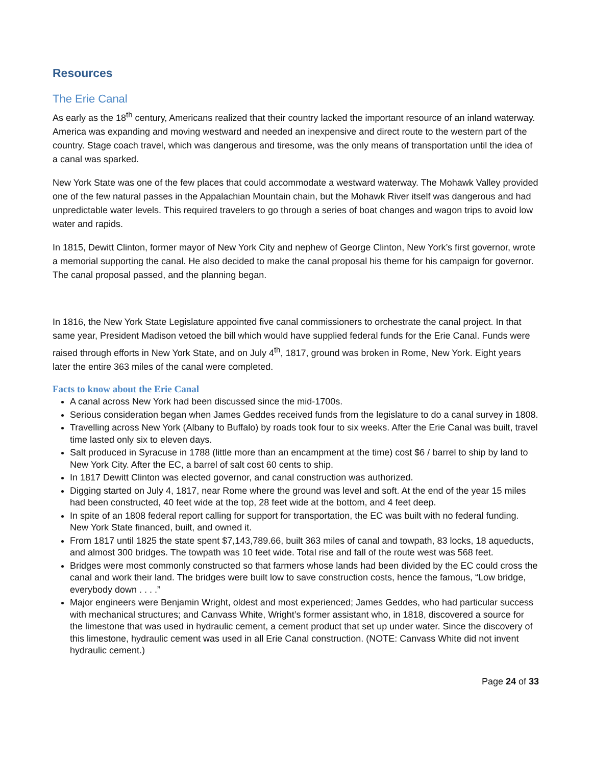Resources
The Erie Canal
As early as the 18<sup>th</sup> century, Americans realized that their country lacked the important resource of an inland waterway. America was expanding and moving westward and needed an inexpensive and direct route to the western part of the country. Stage coach travel, which was dangerous and tiresome, was the only means of transportation until the idea of a canal was sparked.
New York State was one of the few places that could accommodate a westward waterway. The Mohawk Valley provided one of the few natural passes in the Appalachian Mountain chain, but the Mohawk River itself was dangerous and had unpredictable water levels. This required travelers to go through a series of boat changes and wagon trips to avoid low water and rapids.
In 1815, Dewitt Clinton, former mayor of New York City and nephew of George Clinton, New York’s first governor, wrote a memorial supporting the canal. He also decided to make the canal proposal his theme for his campaign for governor. The canal proposal passed, and the planning began.
In 1816, the New York State Legislature appointed five canal commissioners to orchestrate the canal project. In that same year, President Madison vetoed the bill which would have supplied federal funds for the Erie Canal. Funds were raised through efforts in New York State, and on July 4<sup>th</sup>, 1817, ground was broken in Rome, New York. Eight years later the entire 363 miles of the canal were completed.
Facts to know about the Erie Canal
A canal across New York had been discussed since the mid-1700s.
Serious consideration began when James Geddes received funds from the legislature to do a canal survey in 1808.
Travelling across New York (Albany to Buffalo) by roads took four to six weeks. After the Erie Canal was built, travel time lasted only six to eleven days.
Salt produced in Syracuse in 1788 (little more than an encampment at the time) cost $6 / barrel to ship by land to New York City. After the EC, a barrel of salt cost 60 cents to ship.
In 1817 Dewitt Clinton was elected governor, and canal construction was authorized.
Digging started on July 4, 1817, near Rome where the ground was level and soft. At the end of the year 15 miles had been constructed, 40 feet wide at the top, 28 feet wide at the bottom, and 4 feet deep.
In spite of an 1808 federal report calling for support for transportation, the EC was built with no federal funding. New York State financed, built, and owned it.
From 1817 until 1825 the state spent $7,143,789.66, built 363 miles of canal and towpath, 83 locks, 18 aqueducts, and almost 300 bridges. The towpath was 10 feet wide. Total rise and fall of the route west was 568 feet.
Bridges were most commonly constructed so that farmers whose lands had been divided by the EC could cross the canal and work their land. The bridges were built low to save construction costs, hence the famous, “Low bridge, everybody down . . . .”
Major engineers were Benjamin Wright, oldest and most experienced; James Geddes, who had particular success with mechanical structures; and Canvass White, Wright’s former assistant who, in 1818, discovered a source for the limestone that was used in hydraulic cement, a cement product that set up under water. Since the discovery of this limestone, hydraulic cement was used in all Erie Canal construction. (NOTE: Canvass White did not invent hydraulic cement.)
Page 24 of 33